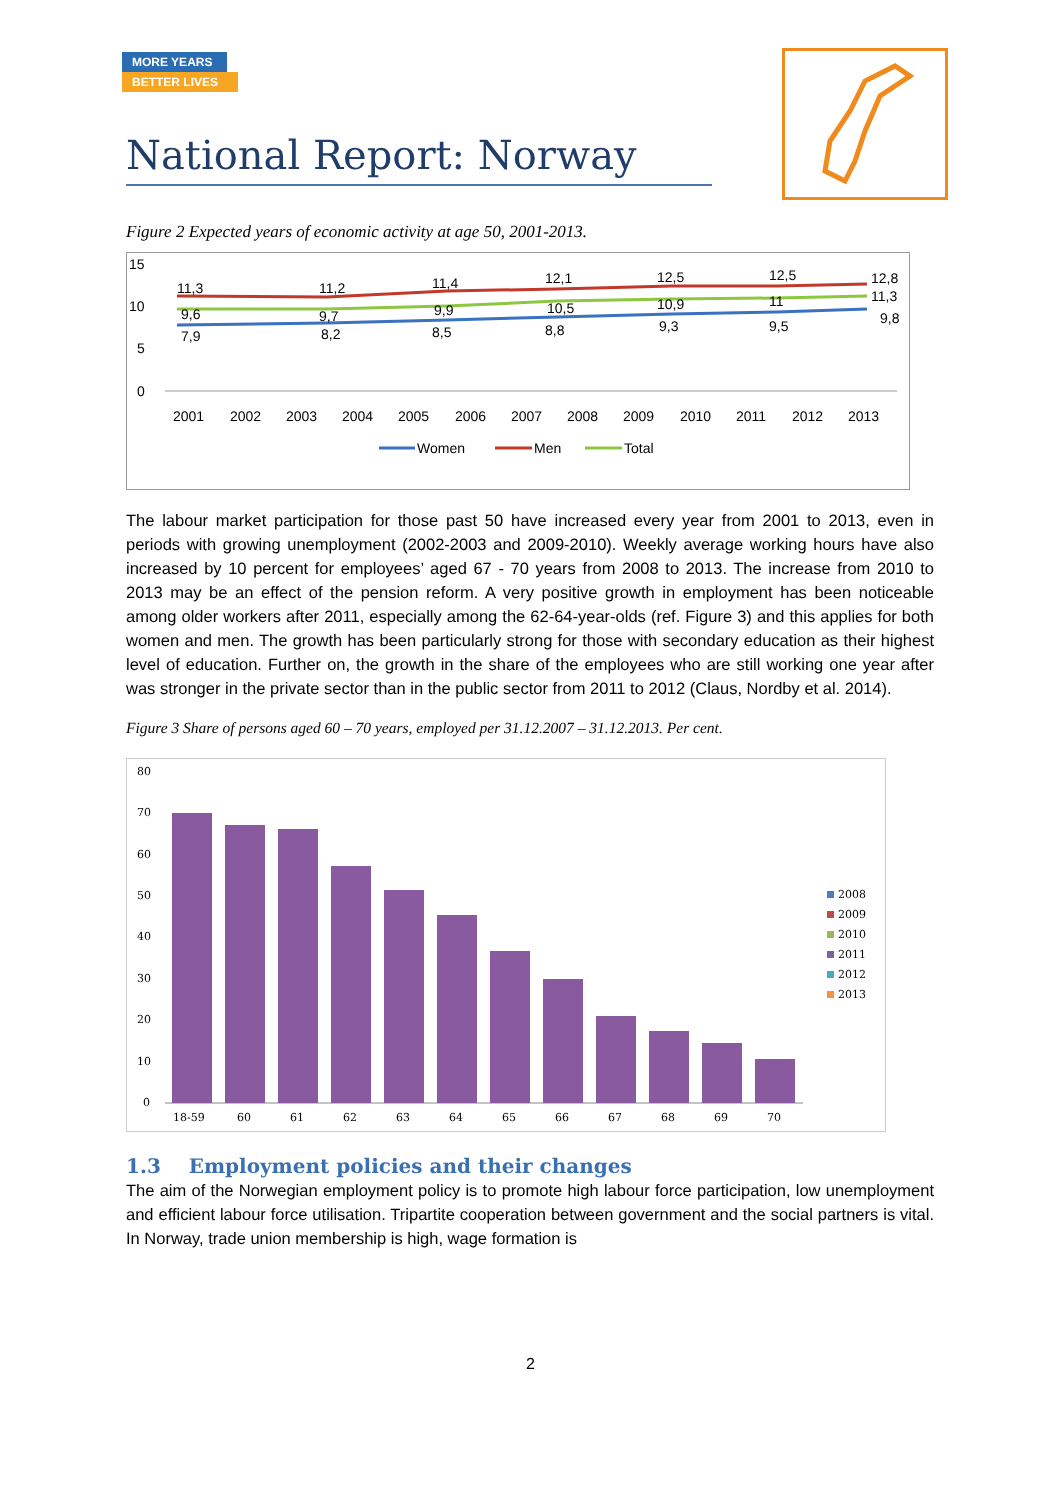MORE YEARS
BETTER LIVES
National Report: Norway
Figure 2 Expected years of economic activity at age 50, 2001-2013.
15
10
5
0
11,3
11,2
11,4
12,1
12,5
12,5
12,8
9,6
9,7
9,9
10,5
10,9
11
11,3
7,9
8,2
8,5
8,8
9,3
9,5
9,8
2001
2002
2003
2004
2005
2006
2007
2008
2009
2010
2011
2012
2013
Women
Men
Total
The labour market participation for those past 50 have increased every year from 2001 to 2013, even in periods with growing unemployment (2002-2003 and 2009-2010). Weekly average working hours have also increased by 10 percent for employees’ aged 67 - 70 years from 2008 to 2013. The increase from 2010 to 2013 may be an effect of the pension reform. A very positive growth in employment has been noticeable among older workers after 2011, especially among the 62-64-year-olds (ref. Figure 3) and this applies for both women and men. The growth has been particularly strong for those with secondary education as their highest level of education. Further on, the growth in the share of the employees who are still working one year after was stronger in the private sector than in the public sector from 2011 to 2012 (Claus, Nordby et al. 2014).
Figure 3 Share of persons aged 60 – 70 years, employed per 31.12.2007 – 31.12.2013. Per cent.
80
70
60
50
40
30
20
10
0
18-59
60
61
62
63
64
65
66
67
68
69
70
2008
2009
2010
2011
2012
2013
1.3 Employment policies and their changes
The aim of the Norwegian employment policy is to promote high labour force participation, low unemployment and efficient labour force utilisation. Tripartite cooperation between government and the social partners is vital. In Norway, trade union membership is high, wage formation is
2